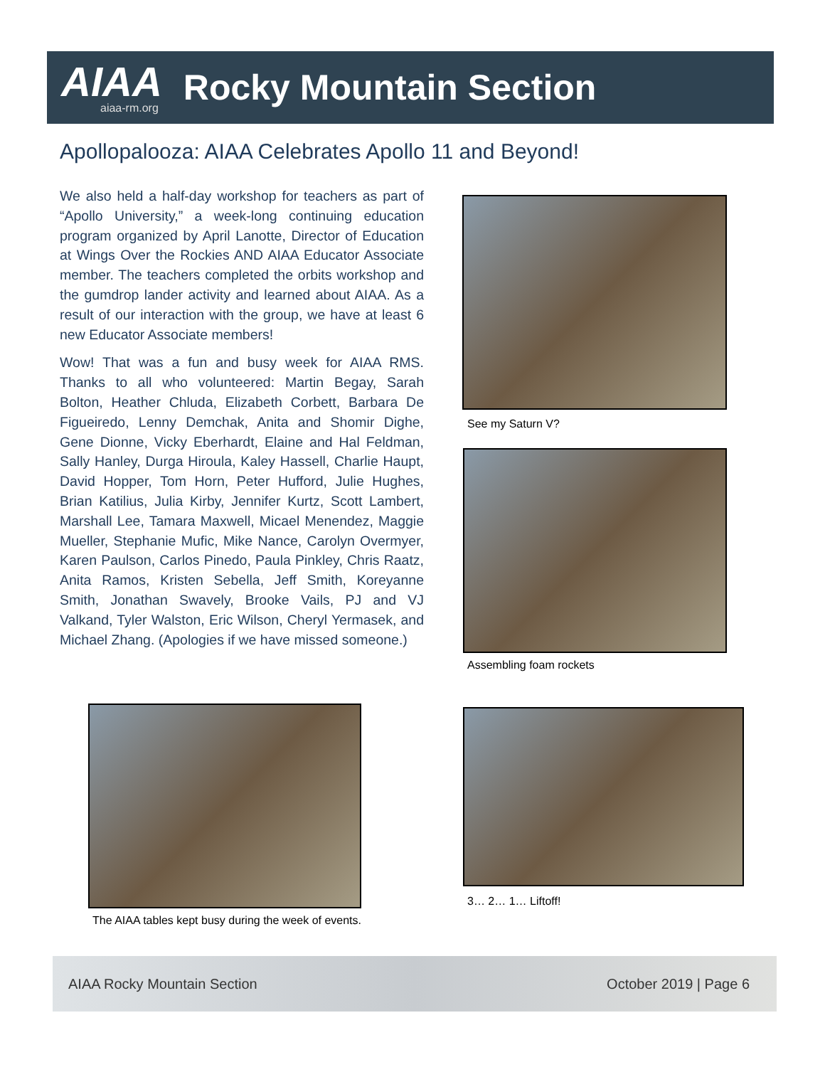AIAA
aiaa-rm.org
Rocky Mountain Section
Apollopalooza: AIAA Celebrates Apollo 11 and Beyond!
We also held a half-day workshop for teachers as part of “Apollo University,” a week-long continuing education program organized by April Lanotte, Director of Education at Wings Over the Rockies AND AIAA Educator Associate member. The teachers completed the orbits workshop and the gumdrop lander activity and learned about AIAA. As a result of our interaction with the group, we have at least 6 new Educator Associate members!
Wow! That was a fun and busy week for AIAA RMS. Thanks to all who volunteered: Martin Begay, Sarah Bolton, Heather Chluda, Elizabeth Corbett, Barbara De Figueiredo, Lenny Demchak, Anita and Shomir Dighe, Gene Dionne, Vicky Eberhardt, Elaine and Hal Feldman, Sally Hanley, Durga Hiroula, Kaley Hassell, Charlie Haupt, David Hopper, Tom Horn, Peter Hufford, Julie Hughes, Brian Katilius, Julia Kirby, Jennifer Kurtz, Scott Lambert, Marshall Lee, Tamara Maxwell, Micael Menendez, Maggie Mueller, Stephanie Mufic, Mike Nance, Carolyn Overmyer, Karen Paulson, Carlos Pinedo, Paula Pinkley, Chris Raatz, Anita Ramos, Kristen Sebella, Jeff Smith, Koreyanne Smith, Jonathan Swavely, Brooke Vails, PJ and VJ Valkand, Tyler Walston, Eric Wilson, Cheryl Yermasek, and Michael Zhang. (Apologies if we have missed someone.)
See my Saturn V?
Assembling foam rockets
The AIAA tables kept busy during the week of events.
3… 2… 1… Liftoff!
AIAA Rocky Mountain Section October 2019 | Page 6